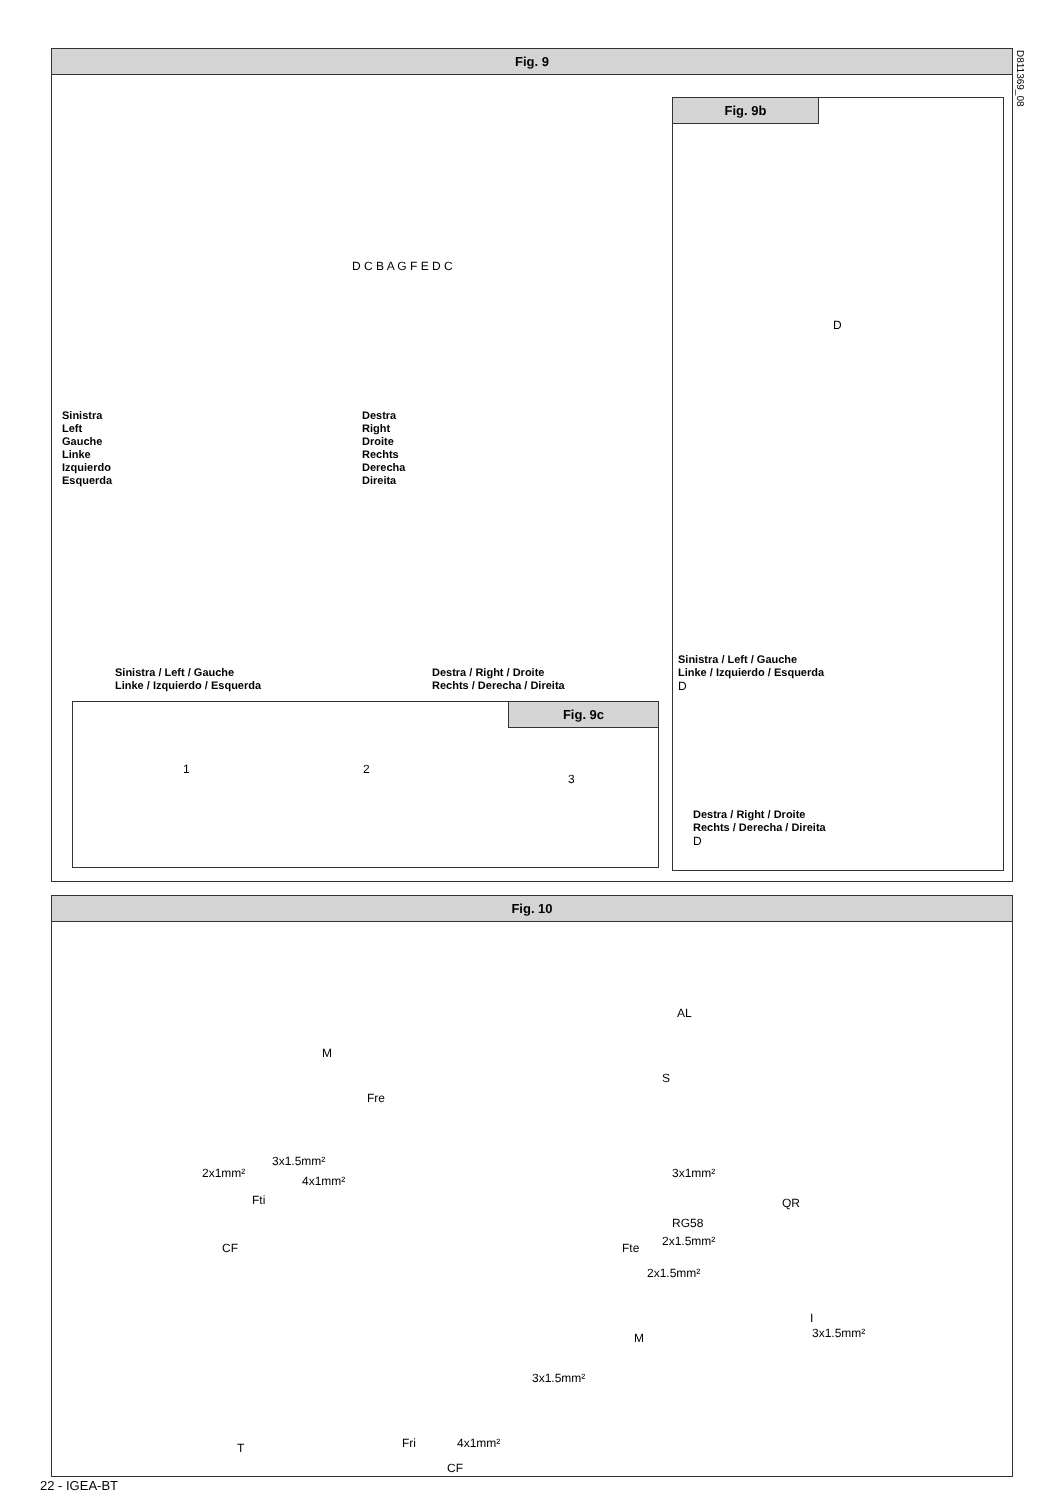Fig. 9
Sinistra
Left
Gauche
Linke
Izquierdo
Esquerda
Destra
Right
Droite
Rechts
Derecha
Direita
D C B A G F E D C
Sinistra / Left / Gauche
Linke / Izquierdo / Esquerda
Destra / Right / Droite
Rechts / Derecha / Direita
Fig. 9c
1 2
3
Fig. 9b
D
Sinistra / Left / Gauche
Linke / Izquierdo / Esquerda
D
Destra / Right / Droite
Rechts / Derecha / Direita
D
D811369_08
Fig. 10
AL
M
S
Fre
2x1mm²
3x1.5mm²
4x1mm²
3x1mm²
Fti QR
RG58
2x1.5mm²
CF Fte
2x1.5mm²
I
3x1.5mm²
M
3x1.5mm²
T Fri 4x1mm²
CF
22 - IGEA-BT